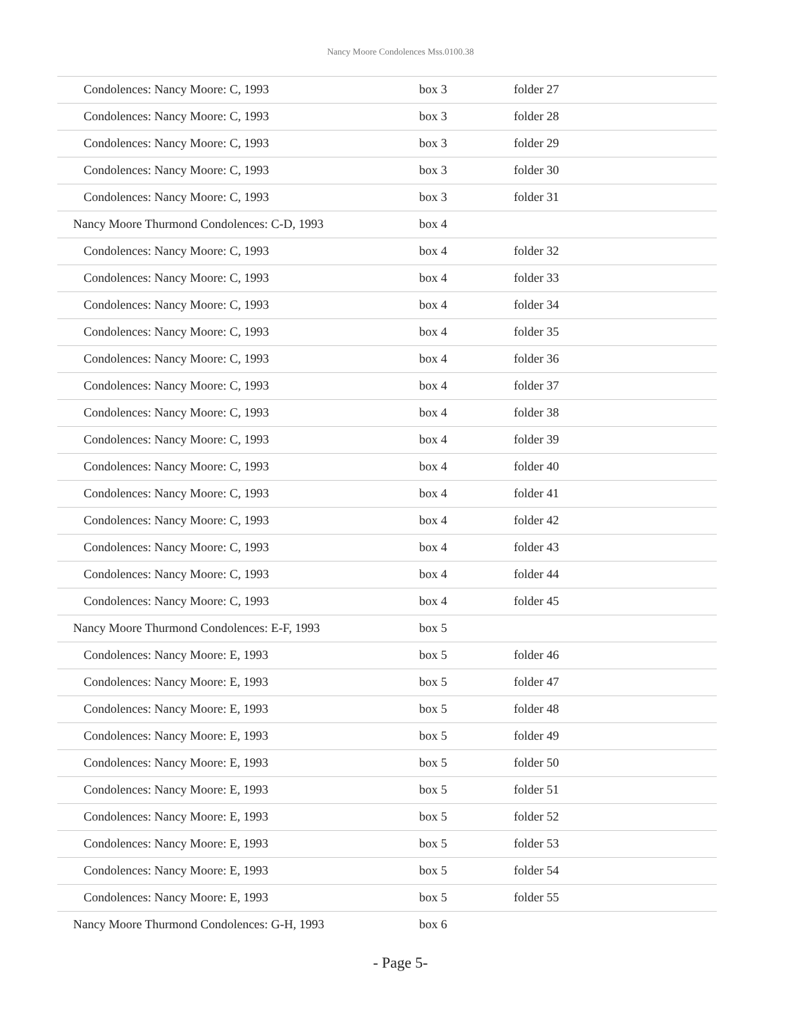Nancy Moore Condolences Mss.0100.38
| Condolences: Nancy Moore: C, 1993 | box 3 | folder 27 |
| Condolences: Nancy Moore: C, 1993 | box 3 | folder 28 |
| Condolences: Nancy Moore: C, 1993 | box 3 | folder 29 |
| Condolences: Nancy Moore: C, 1993 | box 3 | folder 30 |
| Condolences: Nancy Moore: C, 1993 | box 3 | folder 31 |
| Nancy Moore Thurmond Condolences: C-D, 1993 | box 4 | |
| Condolences: Nancy Moore: C, 1993 | box 4 | folder 32 |
| Condolences: Nancy Moore: C, 1993 | box 4 | folder 33 |
| Condolences: Nancy Moore: C, 1993 | box 4 | folder 34 |
| Condolences: Nancy Moore: C, 1993 | box 4 | folder 35 |
| Condolences: Nancy Moore: C, 1993 | box 4 | folder 36 |
| Condolences: Nancy Moore: C, 1993 | box 4 | folder 37 |
| Condolences: Nancy Moore: C, 1993 | box 4 | folder 38 |
| Condolences: Nancy Moore: C, 1993 | box 4 | folder 39 |
| Condolences: Nancy Moore: C, 1993 | box 4 | folder 40 |
| Condolences: Nancy Moore: C, 1993 | box 4 | folder 41 |
| Condolences: Nancy Moore: C, 1993 | box 4 | folder 42 |
| Condolences: Nancy Moore: C, 1993 | box 4 | folder 43 |
| Condolences: Nancy Moore: C, 1993 | box 4 | folder 44 |
| Condolences: Nancy Moore: C, 1993 | box 4 | folder 45 |
| Nancy Moore Thurmond Condolences: E-F, 1993 | box 5 | |
| Condolences: Nancy Moore: E, 1993 | box 5 | folder 46 |
| Condolences: Nancy Moore: E, 1993 | box 5 | folder 47 |
| Condolences: Nancy Moore: E, 1993 | box 5 | folder 48 |
| Condolences: Nancy Moore: E, 1993 | box 5 | folder 49 |
| Condolences: Nancy Moore: E, 1993 | box 5 | folder 50 |
| Condolences: Nancy Moore: E, 1993 | box 5 | folder 51 |
| Condolences: Nancy Moore: E, 1993 | box 5 | folder 52 |
| Condolences: Nancy Moore: E, 1993 | box 5 | folder 53 |
| Condolences: Nancy Moore: E, 1993 | box 5 | folder 54 |
| Condolences: Nancy Moore: E, 1993 | box 5 | folder 55 |
| Nancy Moore Thurmond Condolences: G-H, 1993 | box 6 | |
- Page 5-